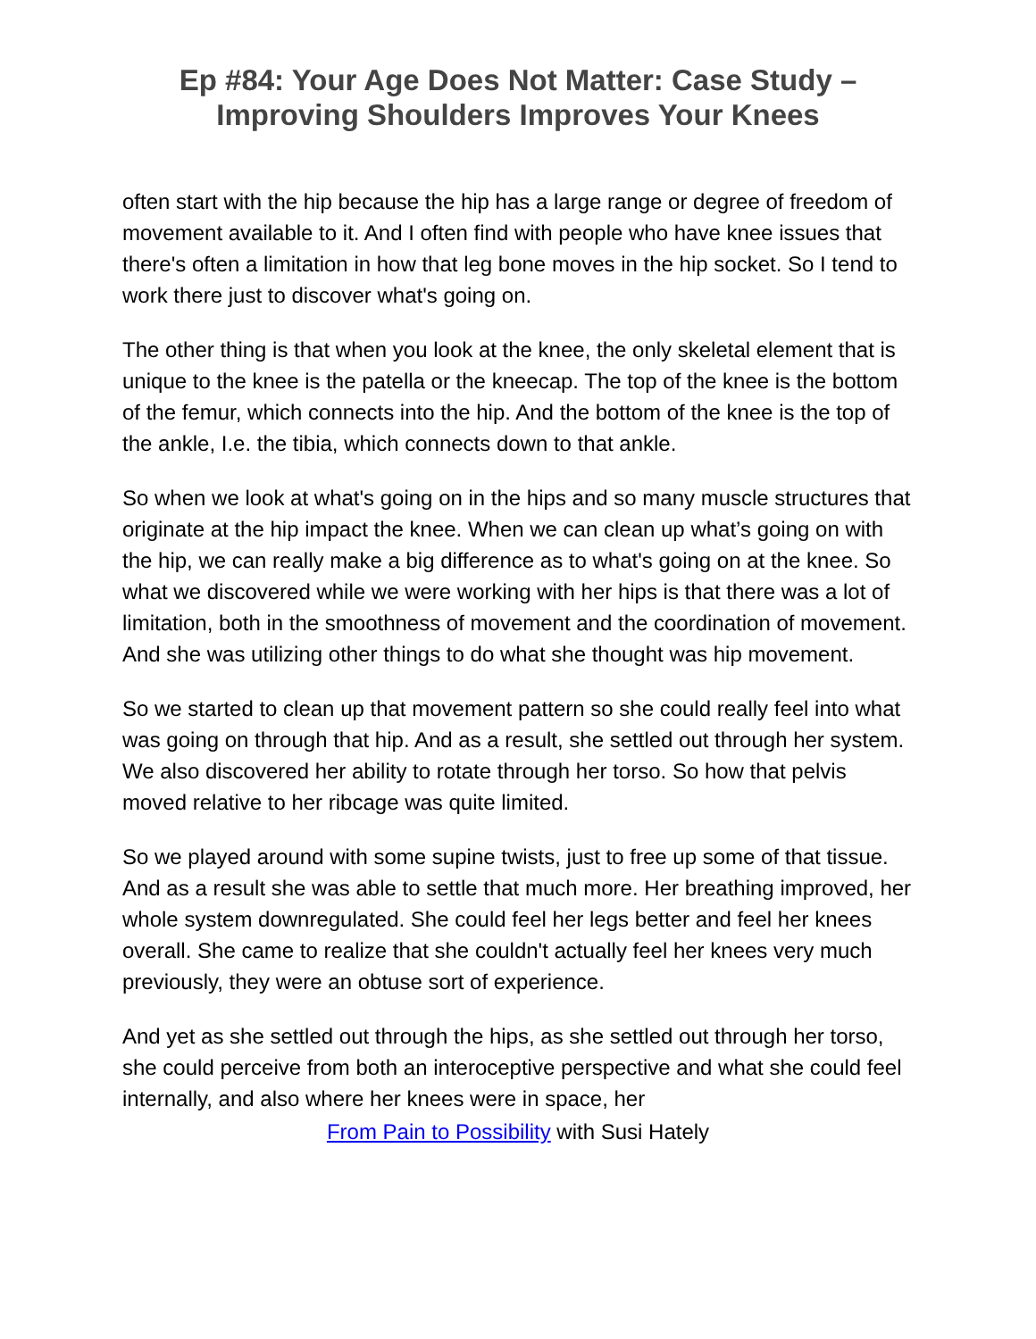Ep #84: Your Age Does Not Matter: Case Study –
Improving Shoulders Improves Your Knees
often start with the hip because the hip has a large range or degree of freedom of movement available to it. And I often find with people who have knee issues that there's often a limitation in how that leg bone moves in the hip socket. So I tend to work there just to discover what's going on.
The other thing is that when you look at the knee, the only skeletal element that is unique to the knee is the patella or the kneecap. The top of the knee is the bottom of the femur, which connects into the hip. And the bottom of the knee is the top of the ankle, I.e. the tibia, which connects down to that ankle.
So when we look at what's going on in the hips and so many muscle structures that originate at the hip impact the knee. When we can clean up what’s going on with the hip, we can really make a big difference as to what's going on at the knee. So what we discovered while we were working with her hips is that there was a lot of limitation, both in the smoothness of movement and the coordination of movement. And she was utilizing other things to do what she thought was hip movement.
So we started to clean up that movement pattern so she could really feel into what was going on through that hip. And as a result, she settled out through her system. We also discovered her ability to rotate through her torso. So how that pelvis moved relative to her ribcage was quite limited.
So we played around with some supine twists, just to free up some of that tissue. And as a result she was able to settle that much more. Her breathing improved, her whole system downregulated. She could feel her legs better and feel her knees overall. She came to realize that she couldn't actually feel her knees very much previously, they were an obtuse sort of experience.
And yet as she settled out through the hips, as she settled out through her torso, she could perceive from both an interoceptive perspective and what she could feel internally, and also where her knees were in space, her
From Pain to Possibility with Susi Hately